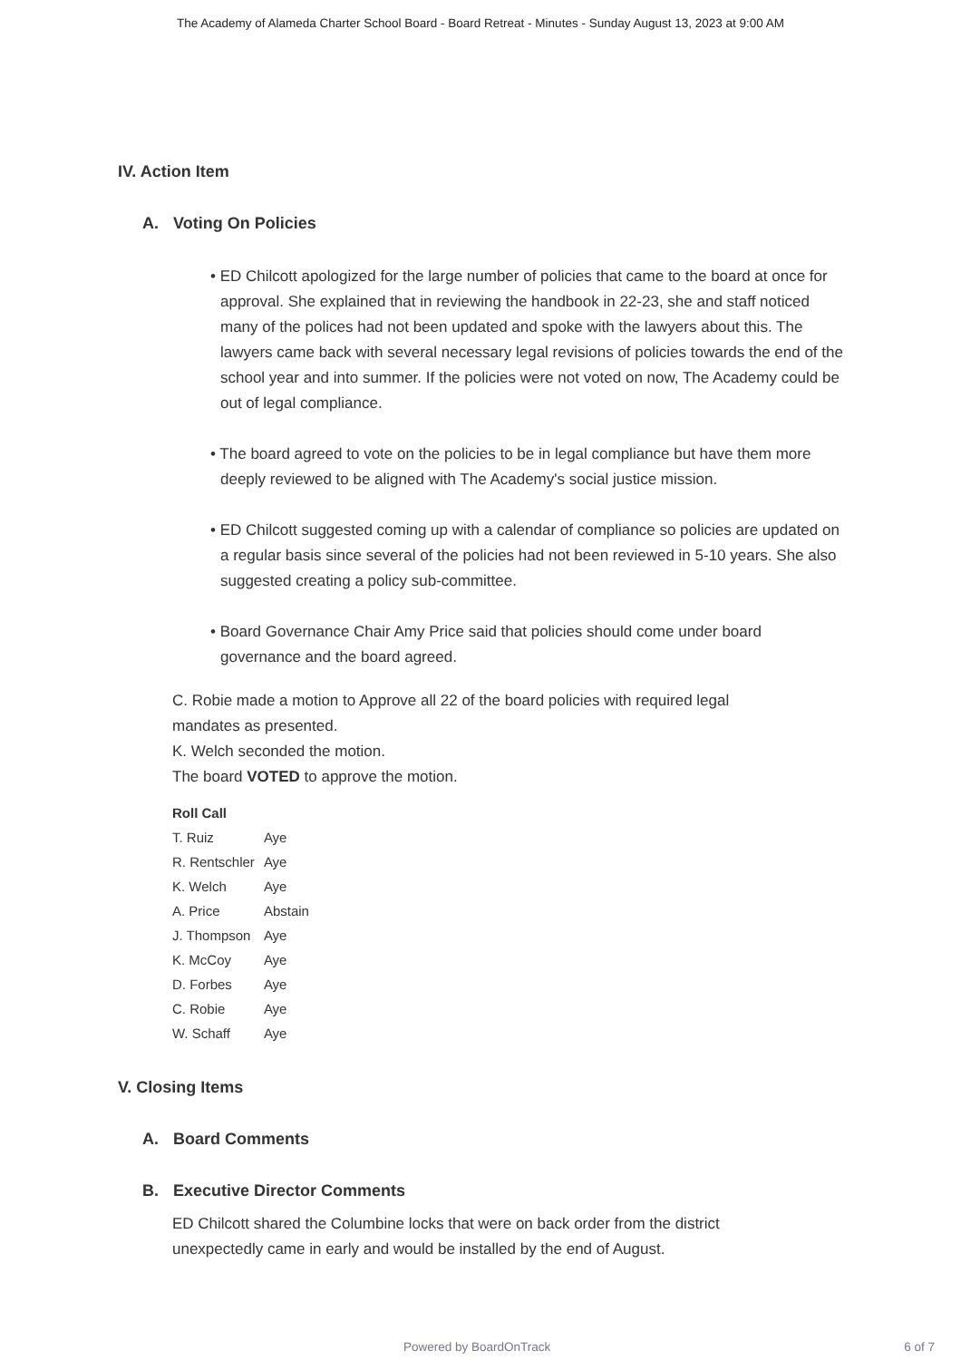The Academy of Alameda Charter School Board - Board Retreat - Minutes - Sunday August 13, 2023 at 9:00 AM
IV. Action Item
A. Voting On Policies
• ED Chilcott apologized for the large number of policies that came to the board at once for approval. She explained that in reviewing the handbook in 22-23, she and staff noticed many of the polices had not been updated and spoke with the lawyers about this. The lawyers came back with several necessary legal revisions of policies towards the end of the school year and into summer. If the policies were not voted on now, The Academy could be out of legal compliance.
• The board agreed to vote on the policies to be in legal compliance but have them more deeply reviewed to be aligned with The Academy's social justice mission.
• ED Chilcott suggested coming up with a calendar of compliance so policies are updated on a regular basis since several of the policies had not been reviewed in 5-10 years. She also suggested creating a policy sub-committee.
• Board Governance Chair Amy Price said that policies should come under board governance and the board agreed.
C. Robie made a motion to Approve all 22 of the board policies with required legal mandates as presented.
K. Welch seconded the motion.
The board VOTED to approve the motion.
| Roll Call | |
| --- | --- |
| T. Ruiz | Aye |
| R. Rentschler | Aye |
| K. Welch | Aye |
| A. Price | Abstain |
| J. Thompson | Aye |
| K. McCoy | Aye |
| D. Forbes | Aye |
| C. Robie | Aye |
| W. Schaff | Aye |
V. Closing Items
A. Board Comments
B. Executive Director Comments
ED Chilcott shared the Columbine locks that were on back order from the district unexpectedly came in early and would be installed by the end of August.
Powered by BoardOnTrack 6 of 7